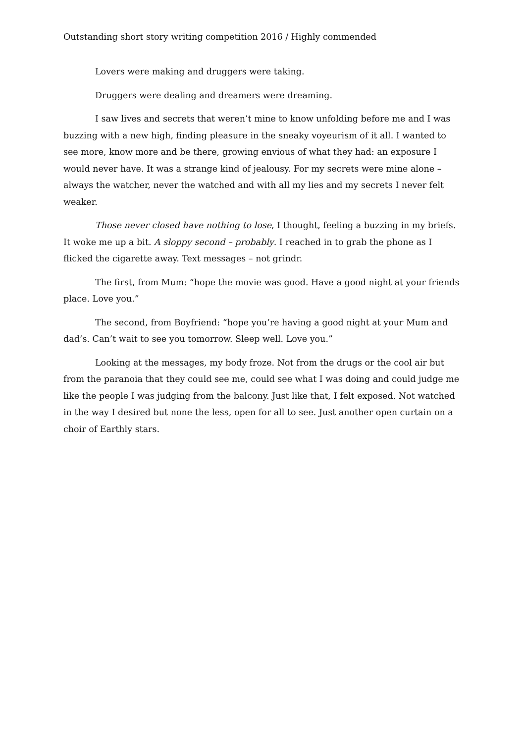Outstanding short story writing competition 2016 / Highly commended
Lovers were making and druggers were taking.
Druggers were dealing and dreamers were dreaming.
I saw lives and secrets that weren’t mine to know unfolding before me and I was buzzing with a new high, finding pleasure in the sneaky voyeurism of it all. I wanted to see more, know more and be there, growing envious of what they had: an exposure I would never have. It was a strange kind of jealousy. For my secrets were mine alone – always the watcher, never the watched and with all my lies and my secrets I never felt weaker.
Those never closed have nothing to lose, I thought, feeling a buzzing in my briefs. It woke me up a bit. A sloppy second – probably. I reached in to grab the phone as I flicked the cigarette away. Text messages – not grindr.
The first, from Mum: “hope the movie was good. Have a good night at your friends place. Love you.”
The second, from Boyfriend: “hope you’re having a good night at your Mum and dad’s. Can’t wait to see you tomorrow. Sleep well. Love you.”
Looking at the messages, my body froze. Not from the drugs or the cool air but from the paranoia that they could see me, could see what I was doing and could judge me like the people I was judging from the balcony. Just like that, I felt exposed. Not watched in the way I desired but none the less, open for all to see. Just another open curtain on a choir of Earthly stars.